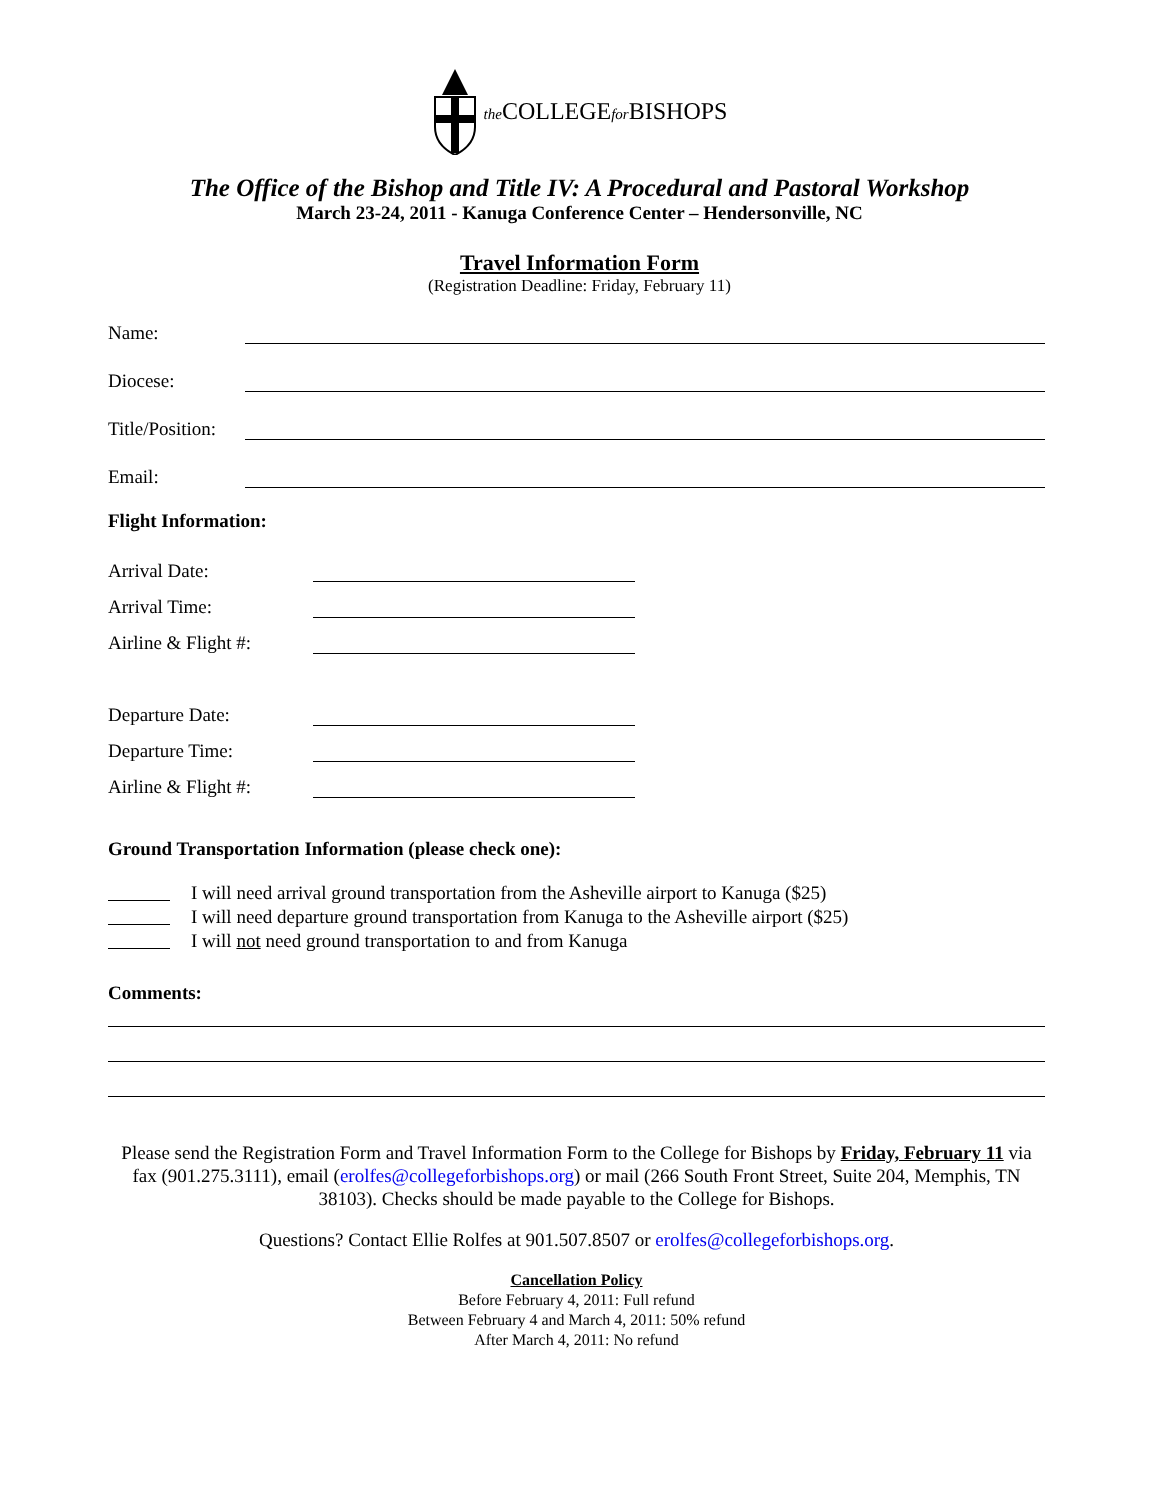the COLLEGEfor BISHOPS
The Office of the Bishop and Title IV: A Procedural and Pastoral Workshop
March 23-24, 2011 - Kanuga Conference Center – Hendersonville, NC
Travel Information Form
(Registration Deadline: Friday, February 11)
Name:
Diocese:
Title/Position:
Email:
Flight Information:
Arrival Date:
Arrival Time:
Airline & Flight #:
Departure Date:
Departure Time:
Airline & Flight #:
Ground Transportation Information (please check one):
I will need arrival ground transportation from the Asheville airport to Kanuga ($25)
I will need departure ground transportation from Kanuga to the Asheville airport ($25)
I will not need ground transportation to and from Kanuga
Comments:
Please send the Registration Form and Travel Information Form to the College for Bishops by Friday, February 11 via fax (901.275.3111), email (erolfes@collegeforbishops.org) or mail (266 South Front Street, Suite 204, Memphis, TN 38103). Checks should be made payable to the College for Bishops.
Questions? Contact Ellie Rolfes at 901.507.8507 or erolfes@collegeforbishops.org.
Cancellation Policy
Before February 4, 2011: Full refund
Between February 4 and March 4, 2011: 50% refund
After March 4, 2011: No refund